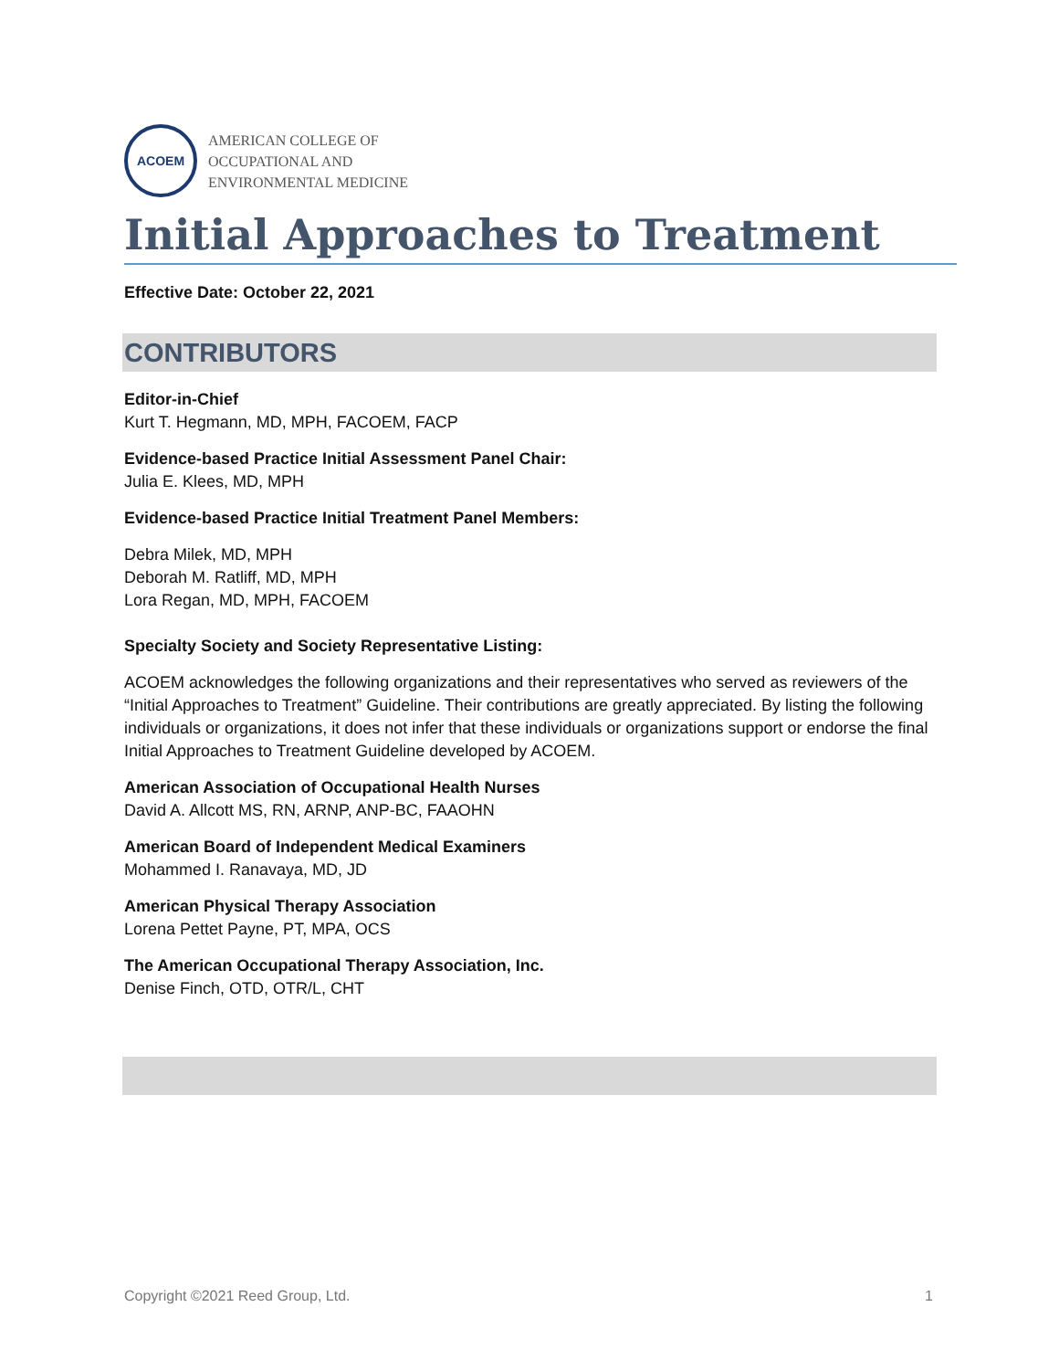ACOEM
AMERICAN COLLEGE OF
OCCUPATIONAL AND
ENVIRONMENTAL MEDICINE
Initial Approaches to Treatment
Effective Date: October 22, 2021
CONTRIBUTORS
Editor-in-Chief
Kurt T. Hegmann, MD, MPH, FACOEM, FACP
Evidence-based Practice Initial Assessment Panel Chair:
Julia E. Klees, MD, MPH
Evidence-based Practice Initial Treatment Panel Members:
Debra Milek, MD, MPH
Deborah M. Ratliff, MD, MPH
Lora Regan, MD, MPH, FACOEM
Specialty Society and Society Representative Listing:
ACOEM acknowledges the following organizations and their representatives who served as reviewers of the “Initial Approaches to Treatment” Guideline. Their contributions are greatly appreciated. By listing the following individuals or organizations, it does not infer that these individuals or organizations support or endorse the final Initial Approaches to Treatment Guideline developed by ACOEM.
American Association of Occupational Health Nurses
David A. Allcott MS, RN, ARNP, ANP-BC, FAAOHN
American Board of Independent Medical Examiners
Mohammed I. Ranavaya, MD, JD
American Physical Therapy Association
Lorena Pettet Payne, PT, MPA, OCS
The American Occupational Therapy Association, Inc.
Denise Finch, OTD, OTR/L, CHT
Copyright ©2021 Reed Group, Ltd. 1